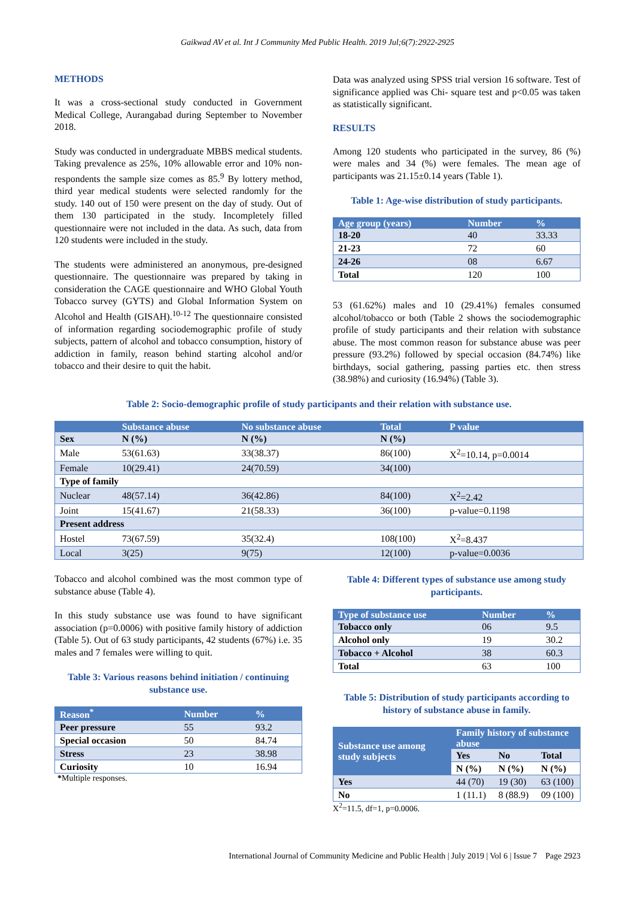Gaikwad AV et al. Int J Community Med Public Health. 2019 Jul;6(7):2922-2925
METHODS
It was a cross-sectional study conducted in Government Medical College, Aurangabad during September to November 2018.
Study was conducted in undergraduate MBBS medical students. Taking prevalence as 25%, 10% allowable error and 10% non-respondents the sample size comes as 85.<sup>9</sup> By lottery method, third year medical students were selected randomly for the study. 140 out of 150 were present on the day of study. Out of them 130 participated in the study. Incompletely filled questionnaire were not included in the data. As such, data from 120 students were included in the study.
The students were administered an anonymous, pre-designed questionnaire. The questionnaire was prepared by taking in consideration the CAGE questionnaire and WHO Global Youth Tobacco survey (GYTS) and Global Information System on Alcohol and Health (GISAH).<sup>10-12</sup> The questionnaire consisted of information regarding sociodemographic profile of study subjects, pattern of alcohol and tobacco consumption, history of addiction in family, reason behind starting alcohol and/or tobacco and their desire to quit the habit.
Data was analyzed using SPSS trial version 16 software. Test of significance applied was Chi- square test and p<0.05 was taken as statistically significant.
RESULTS
Among 120 students who participated in the survey, 86 (%) were males and 34 (%) were females. The mean age of participants was 21.15±0.14 years (Table 1).
Table 1: Age-wise distribution of study participants.
| Age group (years) | Number | % |
| --- | --- | --- |
| 18-20 | 40 | 33.33 |
| 21-23 | 72 | 60 |
| 24-26 | 08 | 6.67 |
| Total | 120 | 100 |
53 (61.62%) males and 10 (29.41%) females consumed alcohol/tobacco or both (Table 2 shows the sociodemographic profile of study participants and their relation with substance abuse. The most common reason for substance abuse was peer pressure (93.2%) followed by special occasion (84.74%) like birthdays, social gathering, passing parties etc. then stress (38.98%) and curiosity (16.94%) (Table 3).
Table 2: Socio-demographic profile of study participants and their relation with substance use.
| | Substance abuse | No substance abuse | Total | P value |
| --- | --- | --- | --- | --- |
| Sex | N (%) | N (%) | N (%) | |
| Male | 53(61.63) | 33(38.37) | 86(100) | X<sup>2</sup>=10.14, p=0.0014 |
| Female | 10(29.41) | 24(70.59) | 34(100) | |
| Type of family | | | | |
| Nuclear | 48(57.14) | 36(42.86) | 84(100) | X<sup>2</sup>=2.42 |
| Joint | 15(41.67) | 21(58.33) | 36(100) | p-value=0.1198 |
| Present address | | | | |
| Hostel | 73(67.59) | 35(32.4) | 108(100) | X<sup>2</sup>=8.437 |
| Local | 3(25) | 9(75) | 12(100) | p-value=0.0036 |
Tobacco and alcohol combined was the most common type of substance abuse (Table 4).
In this study substance use was found to have significant association (p=0.0006) with positive family history of addiction (Table 5). Out of 63 study participants, 42 students (67%) i.e. 35 males and 7 females were willing to quit.
Table 3: Various reasons behind initiation / continuing substance use.
| Reason<sup>*</sup> | Number | % |
| --- | --- | --- |
| Peer pressure | 55 | 93.2 |
| Special occasion | 50 | 84.74 |
| Stress | 23 | 38.98 |
| Curiosity | 10 | 16.94 |
*Multiple responses.
Table 4: Different types of substance use among study participants.
| Type of substance use | Number | % |
| --- | --- | --- |
| Tobacco only | 06 | 9.5 |
| Alcohol only | 19 | 30.2 |
| Tobacco + Alcohol | 38 | 60.3 |
| Total | 63 | 100 |
Table 5: Distribution of study participants according to history of substance abuse in family.
| Substance use among study subjects | Family history of substance abuse | | |
| --- | --- | --- | --- |
| | Yes | No | Total |
| | N (%) | N (%) | N (%) |
| Yes | 44 (70) | 19 (30) | 63 (100) |
| No | 1 (11.1) | 8 (88.9) | 09 (100) |
X<sup>2</sup>=11.5, df=1, p=0.0006.
International Journal of Community Medicine and Public Health | July 2019 | Vol 6 | Issue 7 Page 2923